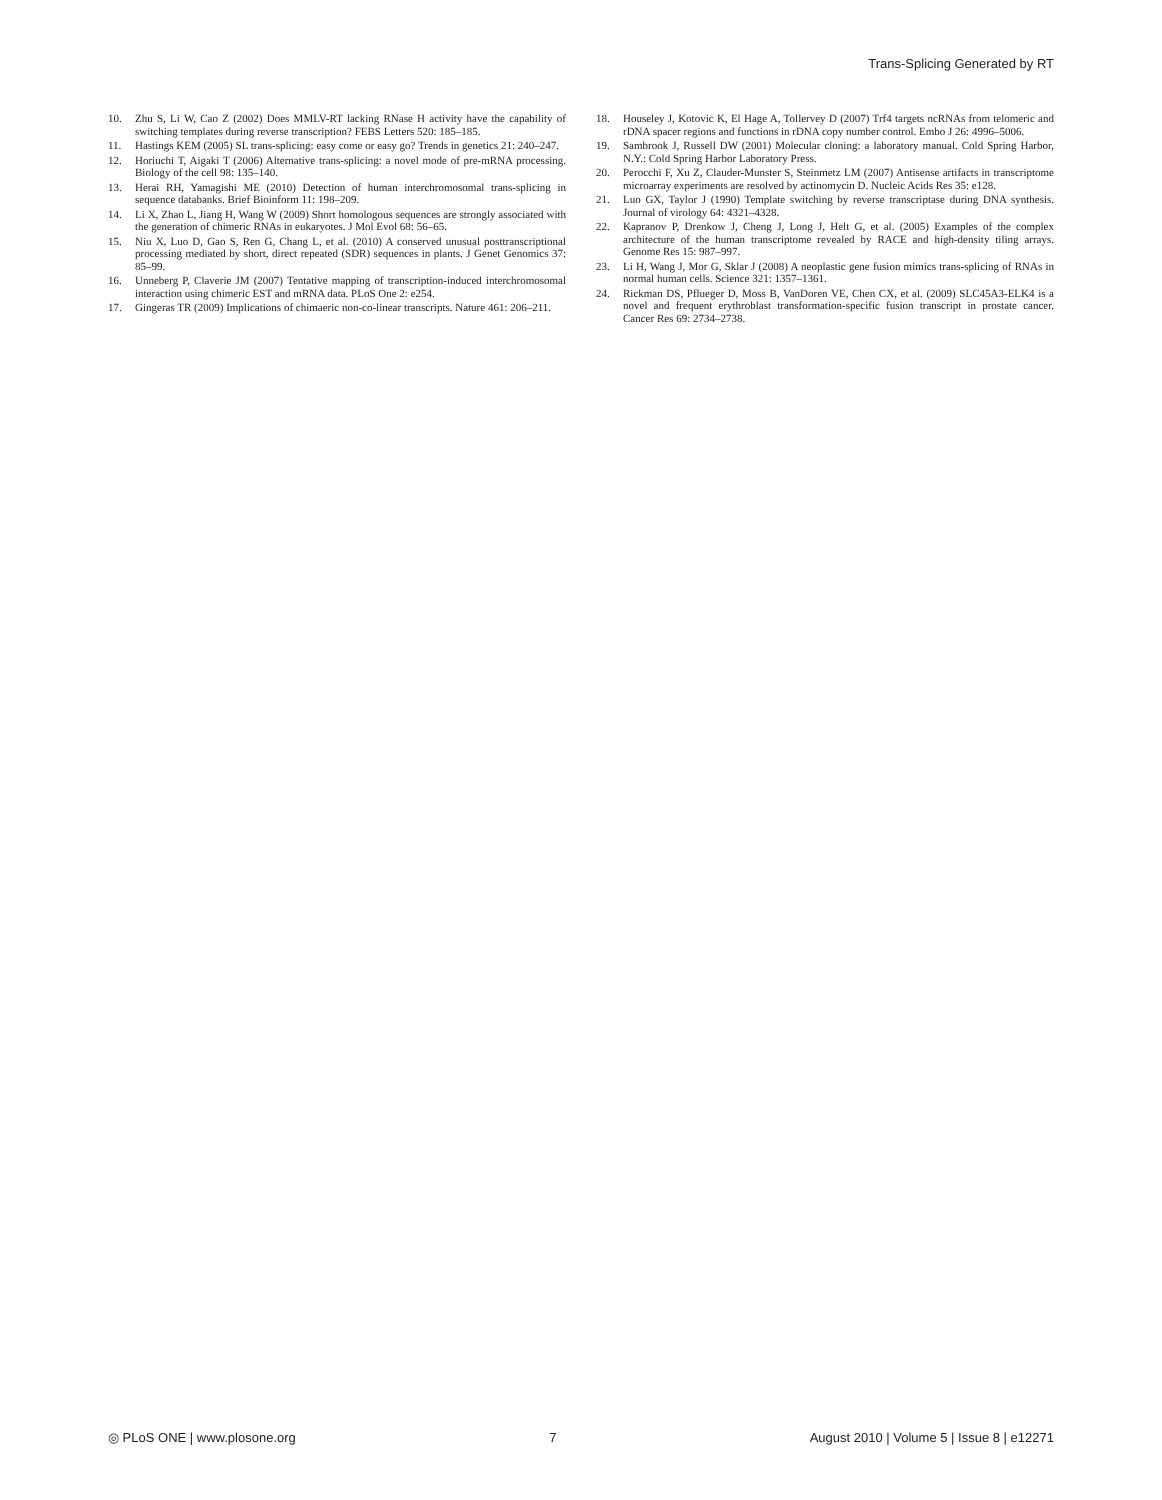Trans-Splicing Generated by RT
10. Zhu S, Li W, Cao Z (2002) Does MMLV-RT lacking RNase H activity have the capability of switching templates during reverse transcription? FEBS Letters 520: 185–185.
11. Hastings KEM (2005) SL trans-splicing: easy come or easy go? Trends in genetics 21: 240–247.
12. Horiuchi T, Aigaki T (2006) Alternative trans-splicing: a novel mode of pre-mRNA processing. Biology of the cell 98: 135–140.
13. Herai RH, Yamagishi ME (2010) Detection of human interchromosomal trans-splicing in sequence databanks. Brief Bioinform 11: 198–209.
14. Li X, Zhao L, Jiang H, Wang W (2009) Short homologous sequences are strongly associated with the generation of chimeric RNAs in eukaryotes. J Mol Evol 68: 56–65.
15. Niu X, Luo D, Gao S, Ren G, Chang L, et al. (2010) A conserved unusual posttranscriptional processing mediated by short, direct repeated (SDR) sequences in plants. J Genet Genomics 37: 85–99.
16. Unneberg P, Claverie JM (2007) Tentative mapping of transcription-induced interchromosomal interaction using chimeric EST and mRNA data. PLoS One 2: e254.
17. Gingeras TR (2009) Implications of chimaeric non-co-linear transcripts. Nature 461: 206–211.
18. Houseley J, Kotovic K, El Hage A, Tollervey D (2007) Trf4 targets ncRNAs from telomeric and rDNA spacer regions and functions in rDNA copy number control. Embo J 26: 4996–5006.
19. Sambrook J, Russell DW (2001) Molecular cloning: a laboratory manual. Cold Spring Harbor, N.Y.: Cold Spring Harbor Laboratory Press.
20. Perocchi F, Xu Z, Clauder-Munster S, Steinmetz LM (2007) Antisense artifacts in transcriptome microarray experiments are resolved by actinomycin D. Nucleic Acids Res 35: e128.
21. Luo GX, Taylor J (1990) Template switching by reverse transcriptase during DNA synthesis. Journal of virology 64: 4321–4328.
22. Kapranov P, Drenkow J, Cheng J, Long J, Helt G, et al. (2005) Examples of the complex architecture of the human transcriptome revealed by RACE and high-density tiling arrays. Genome Res 15: 987–997.
23. Li H, Wang J, Mor G, Sklar J (2008) A neoplastic gene fusion mimics trans-splicing of RNAs in normal human cells. Science 321: 1357–1361.
24. Rickman DS, Pflueger D, Moss B, VanDoren VE, Chen CX, et al. (2009) SLC45A3-ELK4 is a novel and frequent erythroblast transformation-specific fusion transcript in prostate cancer. Cancer Res 69: 2734–2738.
◎ PLoS ONE | www.plosone.org 7 August 2010 | Volume 5 | Issue 8 | e12271